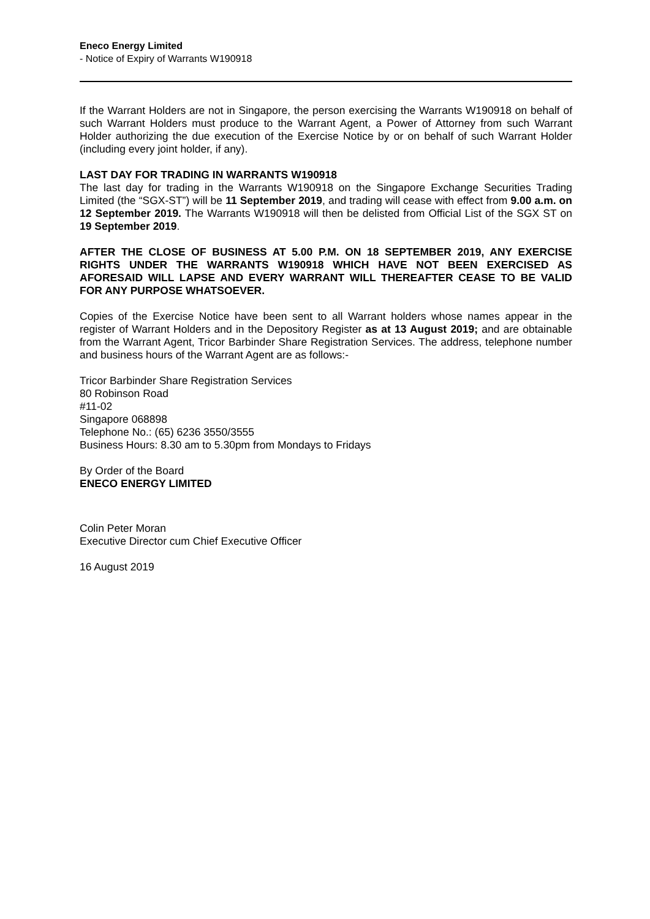Eneco Energy Limited
- Notice of Expiry of Warrants W190918
If the Warrant Holders are not in Singapore, the person exercising the Warrants W190918 on behalf of such Warrant Holders must produce to the Warrant Agent, a Power of Attorney from such Warrant Holder authorizing the due execution of the Exercise Notice by or on behalf of such Warrant Holder (including every joint holder, if any).
LAST DAY FOR TRADING IN WARRANTS W190918
The last day for trading in the Warrants W190918 on the Singapore Exchange Securities Trading Limited (the “SGX-ST”) will be 11 September 2019, and trading will cease with effect from 9.00 a.m. on 12 September 2019. The Warrants W190918 will then be delisted from Official List of the SGX ST on 19 September 2019.
AFTER THE CLOSE OF BUSINESS AT 5.00 P.M. ON 18 SEPTEMBER 2019, ANY EXERCISE RIGHTS UNDER THE WARRANTS W190918 WHICH HAVE NOT BEEN EXERCISED AS AFORESAID WILL LAPSE AND EVERY WARRANT WILL THEREAFTER CEASE TO BE VALID FOR ANY PURPOSE WHATSOEVER.
Copies of the Exercise Notice have been sent to all Warrant holders whose names appear in the register of Warrant Holders and in the Depository Register as at 13 August 2019; and are obtainable from the Warrant Agent, Tricor Barbinder Share Registration Services. The address, telephone number and business hours of the Warrant Agent are as follows:-
Tricor Barbinder Share Registration Services
80 Robinson Road
#11-02
Singapore 068898
Telephone No.: (65) 6236 3550/3555
Business Hours: 8.30 am to 5.30pm from Mondays to Fridays
By Order of the Board
ENECO ENERGY LIMITED
Colin Peter Moran
Executive Director cum Chief Executive Officer
16 August 2019